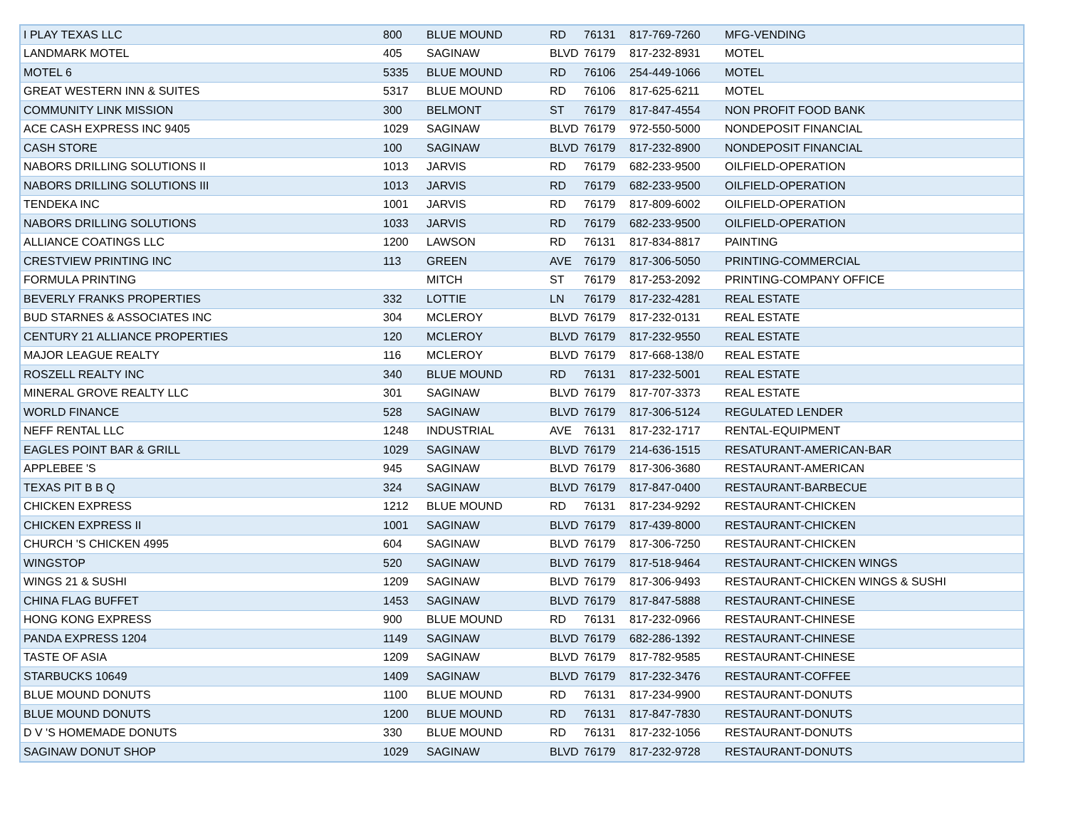| I PLAY TEXAS LLC | 800 | BLUE MOUND | RD | 76131 | 817-769-7260 | MFG-VENDING |
| LANDMARK MOTEL | 405 | SAGINAW | BLVD | 76179 | 817-232-8931 | MOTEL |
| MOTEL 6 | 5335 | BLUE MOUND | RD | 76106 | 254-449-1066 | MOTEL |
| GREAT WESTERN INN & SUITES | 5317 | BLUE MOUND | RD | 76106 | 817-625-6211 | MOTEL |
| COMMUNITY LINK MISSION | 300 | BELMONT | ST | 76179 | 817-847-4554 | NON PROFIT FOOD BANK |
| ACE CASH EXPRESS INC 9405 | 1029 | SAGINAW | BLVD | 76179 | 972-550-5000 | NONDEPOSIT FINANCIAL |
| CASH STORE | 100 | SAGINAW | BLVD | 76179 | 817-232-8900 | NONDEPOSIT FINANCIAL |
| NABORS DRILLING SOLUTIONS II | 1013 | JARVIS | RD | 76179 | 682-233-9500 | OILFIELD-OPERATION |
| NABORS DRILLING SOLUTIONS III | 1013 | JARVIS | RD | 76179 | 682-233-9500 | OILFIELD-OPERATION |
| TENDEKA INC | 1001 | JARVIS | RD | 76179 | 817-809-6002 | OILFIELD-OPERATION |
| NABORS DRILLING SOLUTIONS | 1033 | JARVIS | RD | 76179 | 682-233-9500 | OILFIELD-OPERATION |
| ALLIANCE COATINGS LLC | 1200 | LAWSON | RD | 76131 | 817-834-8817 | PAINTING |
| CRESTVIEW PRINTING INC | 113 | GREEN | AVE | 76179 | 817-306-5050 | PRINTING-COMMERCIAL |
| FORMULA PRINTING | | MITCH | ST | 76179 | 817-253-2092 | PRINTING-COMPANY OFFICE |
| BEVERLY FRANKS PROPERTIES | 332 | LOTTIE | LN | 76179 | 817-232-4281 | REAL ESTATE |
| BUD STARNES & ASSOCIATES INC | 304 | MCLEROY | BLVD | 76179 | 817-232-0131 | REAL ESTATE |
| CENTURY 21 ALLIANCE PROPERTIES | 120 | MCLEROY | BLVD | 76179 | 817-232-9550 | REAL ESTATE |
| MAJOR LEAGUE REALTY | 116 | MCLEROY | BLVD | 76179 | 817-668-138/0 | REAL ESTATE |
| ROSZELL REALTY INC | 340 | BLUE MOUND | RD | 76131 | 817-232-5001 | REAL ESTATE |
| MINERAL GROVE REALTY LLC | 301 | SAGINAW | BLVD | 76179 | 817-707-3373 | REAL ESTATE |
| WORLD FINANCE | 528 | SAGINAW | BLVD | 76179 | 817-306-5124 | REGULATED LENDER |
| NEFF RENTAL LLC | 1248 | INDUSTRIAL | AVE | 76131 | 817-232-1717 | RENTAL-EQUIPMENT |
| EAGLES POINT BAR & GRILL | 1029 | SAGINAW | BLVD | 76179 | 214-636-1515 | RESATURANT-AMERICAN-BAR |
| APPLEBEE 'S | 945 | SAGINAW | BLVD | 76179 | 817-306-3680 | RESTAURANT-AMERICAN |
| TEXAS PIT B B Q | 324 | SAGINAW | BLVD | 76179 | 817-847-0400 | RESTAURANT-BARBECUE |
| CHICKEN EXPRESS | 1212 | BLUE MOUND | RD | 76131 | 817-234-9292 | RESTAURANT-CHICKEN |
| CHICKEN EXPRESS II | 1001 | SAGINAW | BLVD | 76179 | 817-439-8000 | RESTAURANT-CHICKEN |
| CHURCH 'S CHICKEN 4995 | 604 | SAGINAW | BLVD | 76179 | 817-306-7250 | RESTAURANT-CHICKEN |
| WINGSTOP | 520 | SAGINAW | BLVD | 76179 | 817-518-9464 | RESTAURANT-CHICKEN WINGS |
| WINGS 21 & SUSHI | 1209 | SAGINAW | BLVD | 76179 | 817-306-9493 | RESTAURANT-CHICKEN WINGS & SUSHI |
| CHINA FLAG BUFFET | 1453 | SAGINAW | BLVD | 76179 | 817-847-5888 | RESTAURANT-CHINESE |
| HONG KONG EXPRESS | 900 | BLUE MOUND | RD | 76131 | 817-232-0966 | RESTAURANT-CHINESE |
| PANDA EXPRESS 1204 | 1149 | SAGINAW | BLVD | 76179 | 682-286-1392 | RESTAURANT-CHINESE |
| TASTE OF ASIA | 1209 | SAGINAW | BLVD | 76179 | 817-782-9585 | RESTAURANT-CHINESE |
| STARBUCKS 10649 | 1409 | SAGINAW | BLVD | 76179 | 817-232-3476 | RESTAURANT-COFFEE |
| BLUE MOUND DONUTS | 1100 | BLUE MOUND | RD | 76131 | 817-234-9900 | RESTAURANT-DONUTS |
| BLUE MOUND DONUTS | 1200 | BLUE MOUND | RD | 76131 | 817-847-7830 | RESTAURANT-DONUTS |
| D V 'S HOMEMADE DONUTS | 330 | BLUE MOUND | RD | 76131 | 817-232-1056 | RESTAURANT-DONUTS |
| SAGINAW DONUT SHOP | 1029 | SAGINAW | BLVD | 76179 | 817-232-9728 | RESTAURANT-DONUTS |